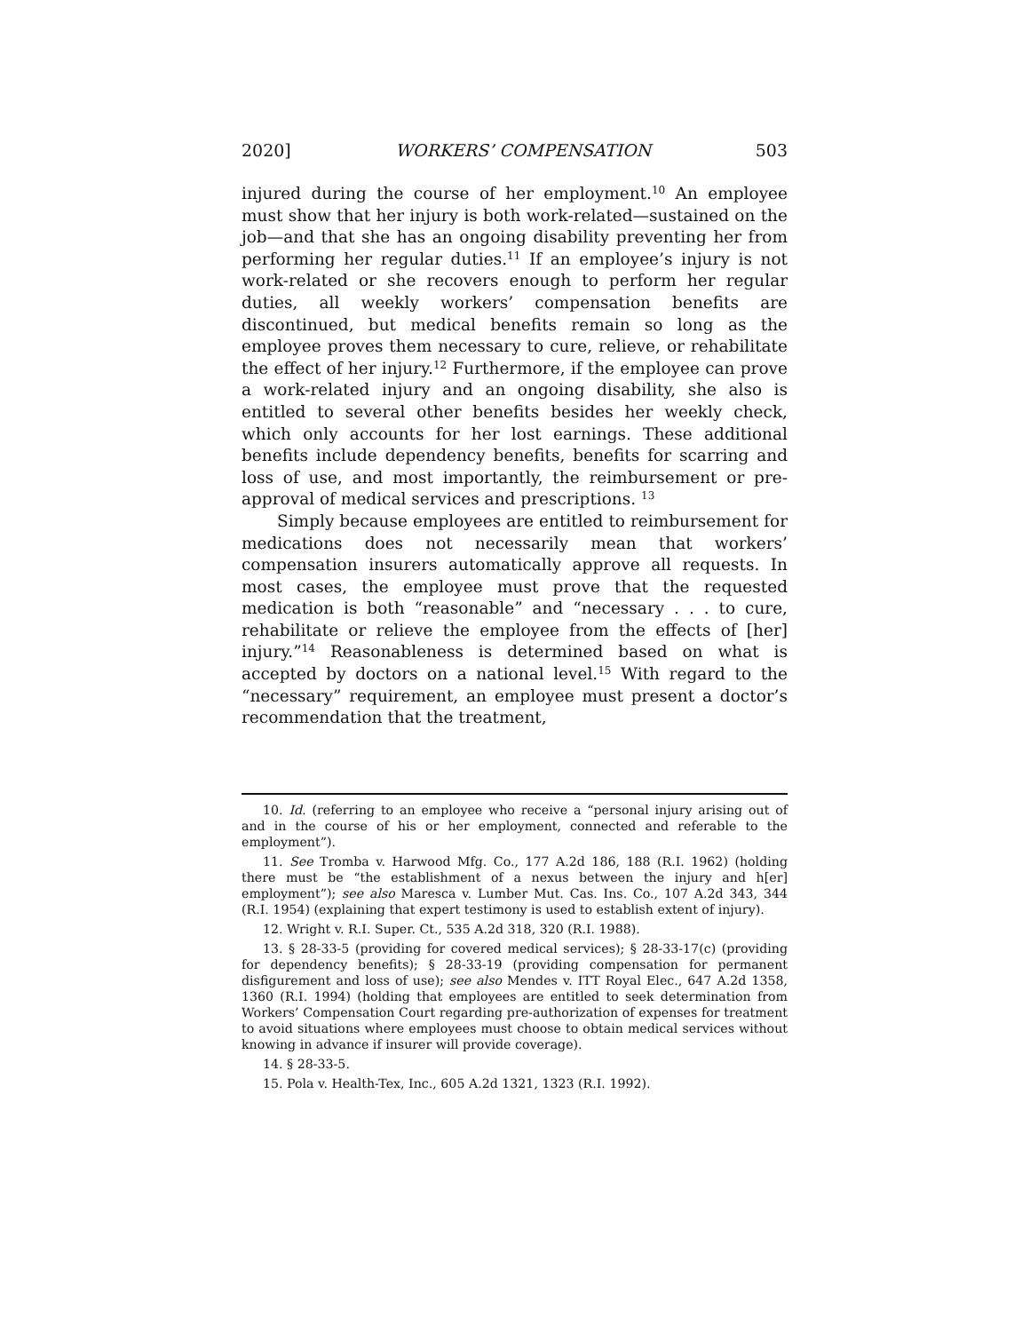2020] WORKERS’ COMPENSATION 503
injured during the course of her employment.<sup>10</sup> An employee must show that her injury is both work-related—sustained on the job—and that she has an ongoing disability preventing her from performing her regular duties.<sup>11</sup> If an employee’s injury is not work-related or she recovers enough to perform her regular duties, all weekly workers’ compensation benefits are discontinued, but medical benefits remain so long as the employee proves them necessary to cure, relieve, or rehabilitate the effect of her injury.<sup>12</sup> Furthermore, if the employee can prove a work-related injury and an ongoing disability, she also is entitled to several other benefits besides her weekly check, which only accounts for her lost earnings. These additional benefits include dependency benefits, benefits for scarring and loss of use, and most importantly, the reimbursement or pre-approval of medical services and prescriptions. <sup>13</sup>
Simply because employees are entitled to reimbursement for medications does not necessarily mean that workers’ compensation insurers automatically approve all requests. In most cases, the employee must prove that the requested medication is both “reasonable” and “necessary . . . to cure, rehabilitate or relieve the employee from the effects of [her] injury.”<sup>14</sup> Reasonableness is determined based on what is accepted by doctors on a national level.<sup>15</sup> With regard to the “necessary” requirement, an employee must present a doctor’s recommendation that the treatment,
10. Id. (referring to an employee who receive a “personal injury arising out of and in the course of his or her employment, connected and referable to the employment”).
11. See Tromba v. Harwood Mfg. Co., 177 A.2d 186, 188 (R.I. 1962) (holding there must be “the establishment of a nexus between the injury and h[er] employment”); see also Maresca v. Lumber Mut. Cas. Ins. Co., 107 A.2d 343, 344 (R.I. 1954) (explaining that expert testimony is used to establish extent of injury).
12. Wright v. R.I. Super. Ct., 535 A.2d 318, 320 (R.I. 1988).
13. § 28-33-5 (providing for covered medical services); § 28-33-17(c) (providing for dependency benefits); § 28-33-19 (providing compensation for permanent disfigurement and loss of use); see also Mendes v. ITT Royal Elec., 647 A.2d 1358, 1360 (R.I. 1994) (holding that employees are entitled to seek determination from Workers’ Compensation Court regarding pre-authorization of expenses for treatment to avoid situations where employees must choose to obtain medical services without knowing in advance if insurer will provide coverage).
14. § 28-33-5.
15. Pola v. Health-Tex, Inc., 605 A.2d 1321, 1323 (R.I. 1992).